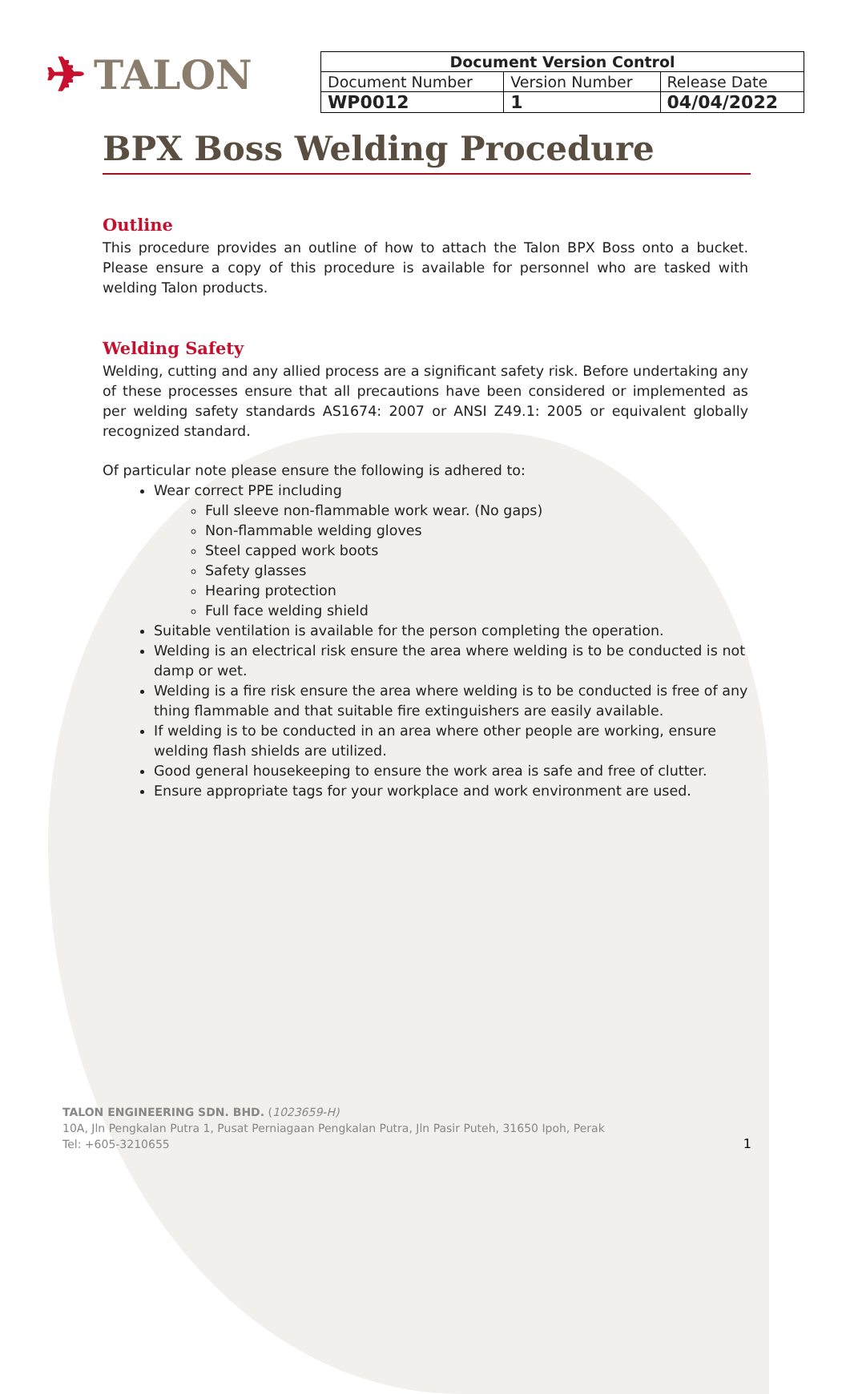✈ TALON
| Document Version Control | | |
| --- | --- | --- |
| Document Number | Version Number | Release Date |
| WP0012 | 1 | 04/04/2022 |
BPX Boss Welding Procedure
Outline
This procedure provides an outline of how to attach the Talon BPX Boss onto a bucket. Please ensure a copy of this procedure is available for personnel who are tasked with welding Talon products.
Welding Safety
Welding, cutting and any allied process are a significant safety risk. Before undertaking any of these processes ensure that all precautions have been considered or implemented as per welding safety standards AS1674: 2007 or ANSI Z49.1: 2005 or equivalent globally recognized standard.
Of particular note please ensure the following is adhered to:
Wear correct PPE including
Full sleeve non-flammable work wear. (No gaps)
Non-flammable welding gloves
Steel capped work boots
Safety glasses
Hearing protection
Full face welding shield
Suitable ventilation is available for the person completing the operation.
Welding is an electrical risk ensure the area where welding is to be conducted is not damp or wet.
Welding is a fire risk ensure the area where welding is to be conducted is free of any thing flammable and that suitable fire extinguishers are easily available.
If welding is to be conducted in an area where other people are working, ensure welding flash shields are utilized.
Good general housekeeping to ensure the work area is safe and free of clutter.
Ensure appropriate tags for your workplace and work environment are used.
TALON ENGINEERING SDN. BHD. (1023659-H)
10A, Jln Pengkalan Putra 1, Pusat Perniagaan Pengkalan Putra, Jln Pasir Puteh, 31650 Ipoh, Perak
Tel: +605-3210655
1